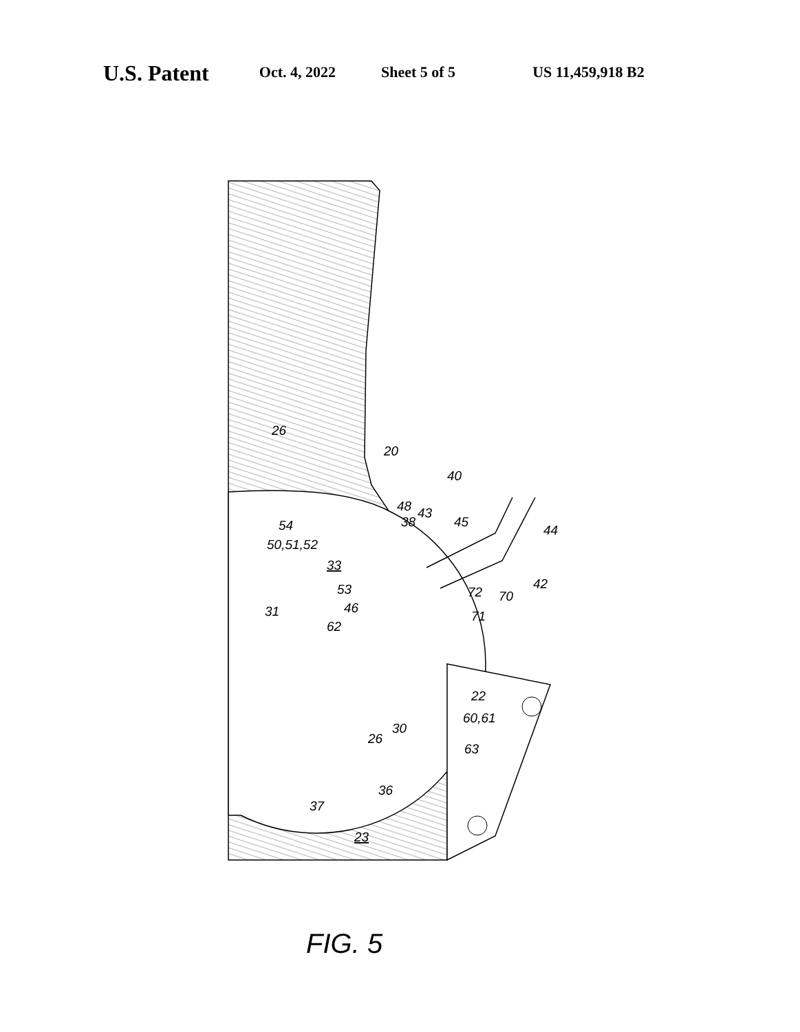U.S. Patent Oct. 4, 2022 Sheet 5 of 5 US 11,459,918 B2
26
20
40
48
43
38
45
44
54
50,51,52
33
53
72
70
42
46
71
31
62
22
60,61
30
26
63
36
37
23
FIG. 5